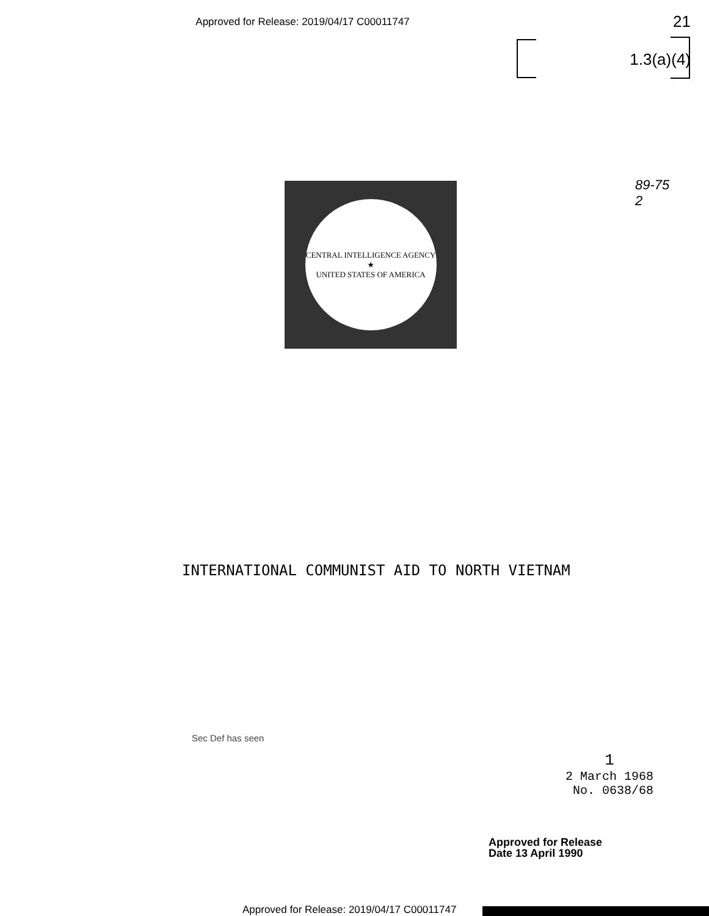Approved for Release: 2019/04/17 C00011747
21
1.3(a)(4)
89-75
2
CENTRAL INTELLIGENCE AGENCY
★
UNITED STATES OF AMERICA
INTERNATIONAL COMMUNIST AID TO NORTH VIETNAM
Sec Def has seen
1
2 March 1968
No. 0638/68
Approved for Release
Date 13 April 1990
Approved for Release: 2019/04/17 C00011747